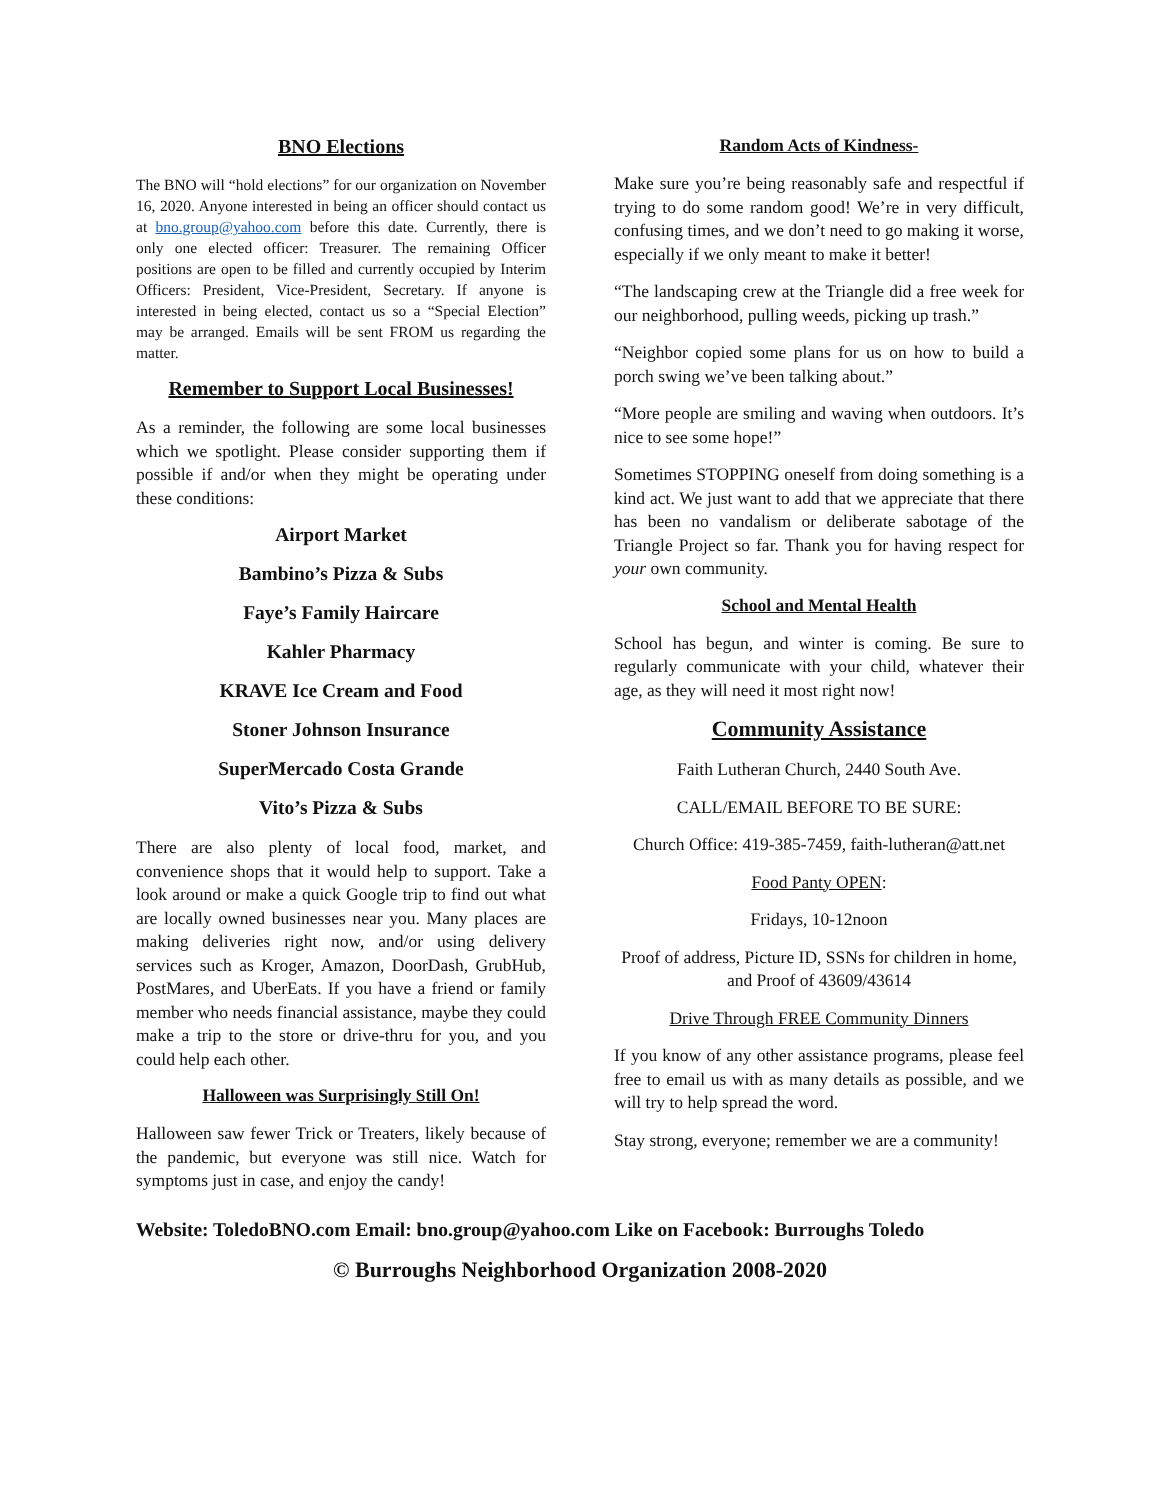BNO Elections
The BNO will “hold elections” for our organization on November 16, 2020. Anyone interested in being an officer should contact us at bno.group@yahoo.com before this date. Currently, there is only one elected officer: Treasurer. The remaining Officer positions are open to be filled and currently occupied by Interim Officers: President, Vice-President, Secretary. If anyone is interested in being elected, contact us so a “Special Election” may be arranged. Emails will be sent FROM us regarding the matter.
Remember to Support Local Businesses!
As a reminder, the following are some local businesses which we spotlight. Please consider supporting them if possible if and/or when they might be operating under these conditions:
Airport Market
Bambino’s Pizza & Subs
Faye’s Family Haircare
Kahler Pharmacy
KRAVE Ice Cream and Food
Stoner Johnson Insurance
SuperMercado Costa Grande
Vito’s Pizza & Subs
There are also plenty of local food, market, and convenience shops that it would help to support. Take a look around or make a quick Google trip to find out what are locally owned businesses near you. Many places are making deliveries right now, and/or using delivery services such as Kroger, Amazon, DoorDash, GrubHub, PostMares, and UberEats. If you have a friend or family member who needs financial assistance, maybe they could make a trip to the store or drive-thru for you, and you could help each other.
Halloween was Surprisingly Still On!
Halloween saw fewer Trick or Treaters, likely because of the pandemic, but everyone was still nice. Watch for symptoms just in case, and enjoy the candy!
Random Acts of Kindness-
Make sure you’re being reasonably safe and respectful if trying to do some random good! We’re in very difficult, confusing times, and we don’t need to go making it worse, especially if we only meant to make it better!
“The landscaping crew at the Triangle did a free week for our neighborhood, pulling weeds, picking up trash.”
“Neighbor copied some plans for us on how to build a porch swing we’ve been talking about.”
“More people are smiling and waving when outdoors. It’s nice to see some hope!”
Sometimes STOPPING oneself from doing something is a kind act. We just want to add that we appreciate that there has been no vandalism or deliberate sabotage of the Triangle Project so far. Thank you for having respect for your own community.
School and Mental Health
School has begun, and winter is coming. Be sure to regularly communicate with your child, whatever their age, as they will need it most right now!
Community Assistance
Faith Lutheran Church, 2440 South Ave.
CALL/EMAIL BEFORE TO BE SURE:
Church Office: 419-385-7459, faith-lutheran@att.net
Food Panty OPEN:
Fridays, 10-12noon
Proof of address, Picture ID, SSNs for children in home, and Proof of 43609/43614
Drive Through FREE Community Dinners
If you know of any other assistance programs, please feel free to email us with as many details as possible, and we will try to help spread the word.
Stay strong, everyone; remember we are a community!
Website: ToledoBNO.com Email: bno.group@yahoo.com Like on Facebook: Burroughs Toledo
© Burroughs Neighborhood Organization 2008-2020